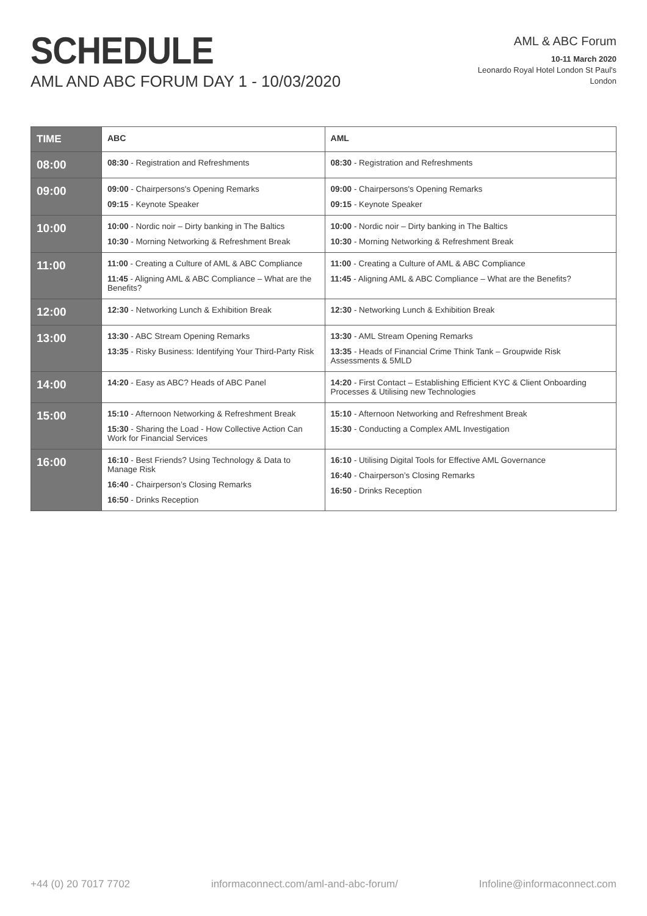SCHEDULE
AML AND ABC FORUM DAY 1 - 10/03/2020
AML & ABC Forum
10-11 March 2020
Leonardo Royal Hotel London St Paul's
London
| TIME | ABC | AML |
| --- | --- | --- |
| 08:00 | 08:30 - Registration and Refreshments | 08:30 - Registration and Refreshments |
| 09:00 | 09:00 - Chairpersons's Opening Remarks 09:15 - Keynote Speaker | 09:00 - Chairpersons's Opening Remarks 09:15 - Keynote Speaker |
| 10:00 | 10:00 - Nordic noir – Dirty banking in The Baltics 10:30 - Morning Networking & Refreshment Break | 10:00 - Nordic noir – Dirty banking in The Baltics 10:30 - Morning Networking & Refreshment Break |
| 11:00 | 11:00 - Creating a Culture of AML & ABC Compliance 11:45 - Aligning AML & ABC Compliance – What are the Benefits? | 11:00 - Creating a Culture of AML & ABC Compliance 11:45 - Aligning AML & ABC Compliance – What are the Benefits? |
| 12:00 | 12:30 - Networking Lunch & Exhibition Break | 12:30 - Networking Lunch & Exhibition Break |
| 13:00 | 13:30 - ABC Stream Opening Remarks 13:35 - Risky Business: Identifying Your Third-Party Risk | 13:30 - AML Stream Opening Remarks 13:35 - Heads of Financial Crime Think Tank – Groupwide Risk Assessments & 5MLD |
| 14:00 | 14:20 - Easy as ABC? Heads of ABC Panel | 14:20 - First Contact – Establishing Efficient KYC & Client Onboarding Processes & Utilising new Technologies |
| 15:00 | 15:10 - Afternoon Networking & Refreshment Break 15:30 - Sharing the Load - How Collective Action Can Work for Financial Services | 15:10 - Afternoon Networking and Refreshment Break 15:30 - Conducting a Complex AML Investigation |
| 16:00 | 16:10 - Best Friends? Using Technology & Data to Manage Risk 16:40 - Chairperson’s Closing Remarks 16:50 - Drinks Reception | 16:10 - Utilising Digital Tools for Effective AML Governance 16:40 - Chairperson’s Closing Remarks 16:50 - Drinks Reception |
+44 (0) 20 7017 7702 informaconnect.com/aml-and-abc-forum/ Infoline@informaconnect.com